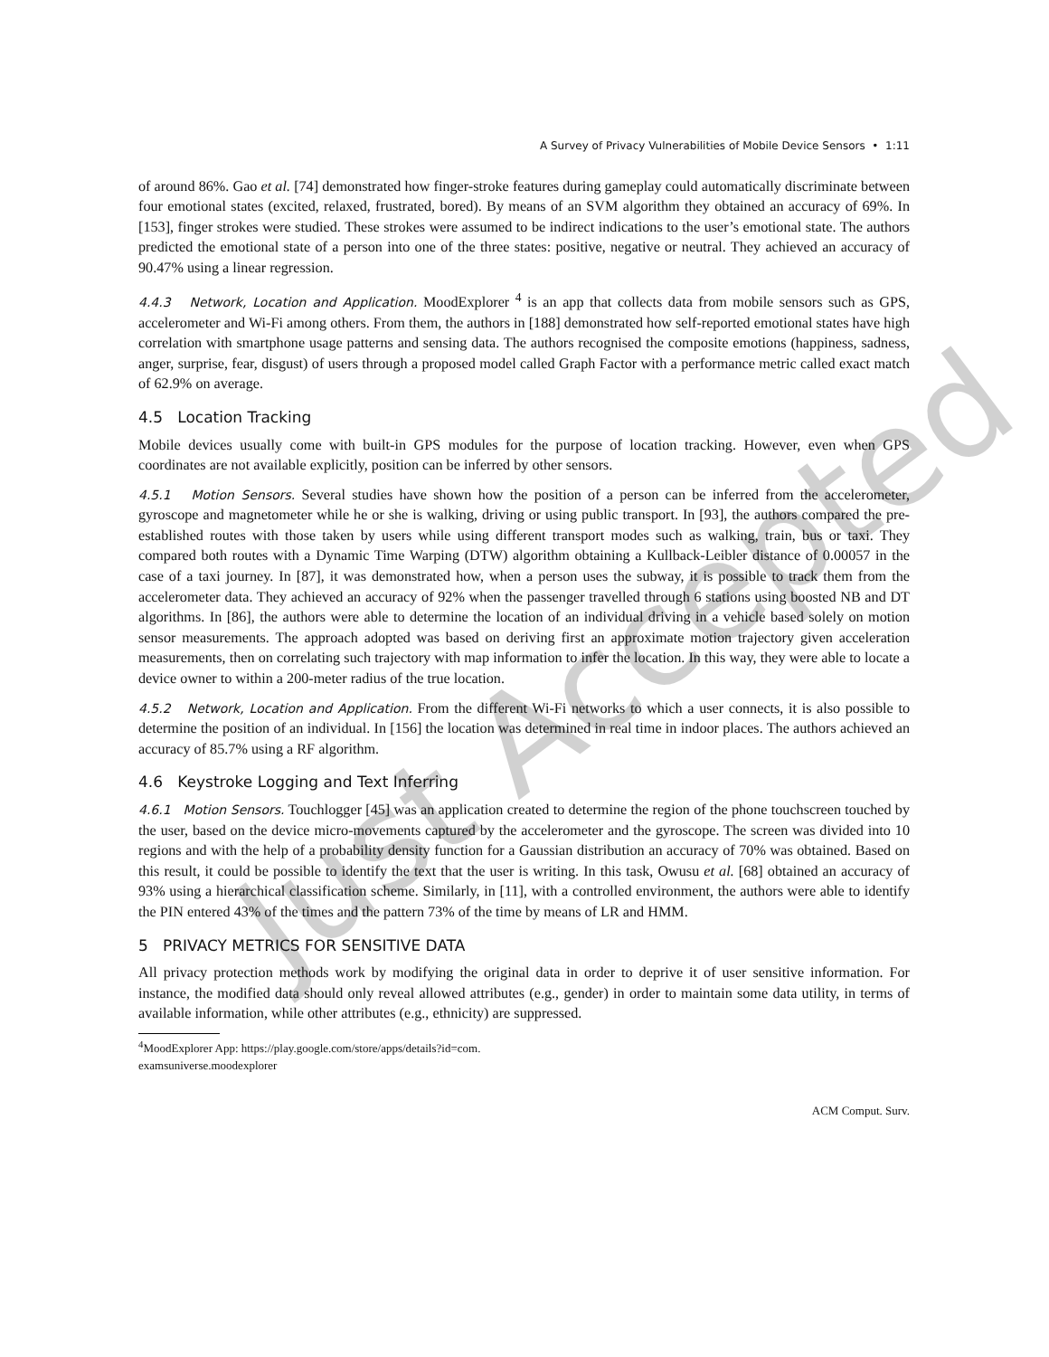Just Accepted
A Survey of Privacy Vulnerabilities of Mobile Device Sensors • 1:11
of around 86%. Gao et al. [74] demonstrated how finger-stroke features during gameplay could automatically discriminate between four emotional states (excited, relaxed, frustrated, bored). By means of an SVM algorithm they obtained an accuracy of 69%. In [153], finger strokes were studied. These strokes were assumed to be indirect indications to the user’s emotional state. The authors predicted the emotional state of a person into one of the three states: positive, negative or neutral. They achieved an accuracy of 90.47% using a linear regression.
4.4.3 Network, Location and Application. MoodExplorer <sup>4</sup> is an app that collects data from mobile sensors such as GPS, accelerometer and Wi-Fi among others. From them, the authors in [188] demonstrated how self-reported emotional states have high correlation with smartphone usage patterns and sensing data. The authors recognised the composite emotions (happiness, sadness, anger, surprise, fear, disgust) of users through a proposed model called Graph Factor with a performance metric called exact match of 62.9% on average.
4.5 Location Tracking
Mobile devices usually come with built-in GPS modules for the purpose of location tracking. However, even when GPS coordinates are not available explicitly, position can be inferred by other sensors.
4.5.1 Motion Sensors. Several studies have shown how the position of a person can be inferred from the accelerometer, gyroscope and magnetometer while he or she is walking, driving or using public transport. In [93], the authors compared the pre-established routes with those taken by users while using different transport modes such as walking, train, bus or taxi. They compared both routes with a Dynamic Time Warping (DTW) algorithm obtaining a Kullback-Leibler distance of 0.00057 in the case of a taxi journey. In [87], it was demonstrated how, when a person uses the subway, it is possible to track them from the accelerometer data. They achieved an accuracy of 92% when the passenger travelled through 6 stations using boosted NB and DT algorithms. In [86], the authors were able to determine the location of an individual driving in a vehicle based solely on motion sensor measurements. The approach adopted was based on deriving first an approximate motion trajectory given acceleration measurements, then on correlating such trajectory with map information to infer the location. In this way, they were able to locate a device owner to within a 200-meter radius of the true location.
4.5.2 Network, Location and Application. From the different Wi-Fi networks to which a user connects, it is also possible to determine the position of an individual. In [156] the location was determined in real time in indoor places. The authors achieved an accuracy of 85.7% using a RF algorithm.
4.6 Keystroke Logging and Text Inferring
4.6.1 Motion Sensors. Touchlogger [45] was an application created to determine the region of the phone touchscreen touched by the user, based on the device micro-movements captured by the accelerometer and the gyroscope. The screen was divided into 10 regions and with the help of a probability density function for a Gaussian distribution an accuracy of 70% was obtained. Based on this result, it could be possible to identify the text that the user is writing. In this task, Owusu et al. [68] obtained an accuracy of 93% using a hierarchical classification scheme. Similarly, in [11], with a controlled environment, the authors were able to identify the PIN entered 43% of the times and the pattern 73% of the time by means of LR and HMM.
5 PRIVACY METRICS FOR SENSITIVE DATA
All privacy protection methods work by modifying the original data in order to deprive it of user sensitive information. For instance, the modified data should only reveal allowed attributes (e.g., gender) in order to maintain some data utility, in terms of available information, while other attributes (e.g., ethnicity) are suppressed.
<sup>4</sup> MoodExplorer App: https://play.google.com/store/apps/details?id=com.
examsuniverse.moodexplorer
ACM Comput. Surv.